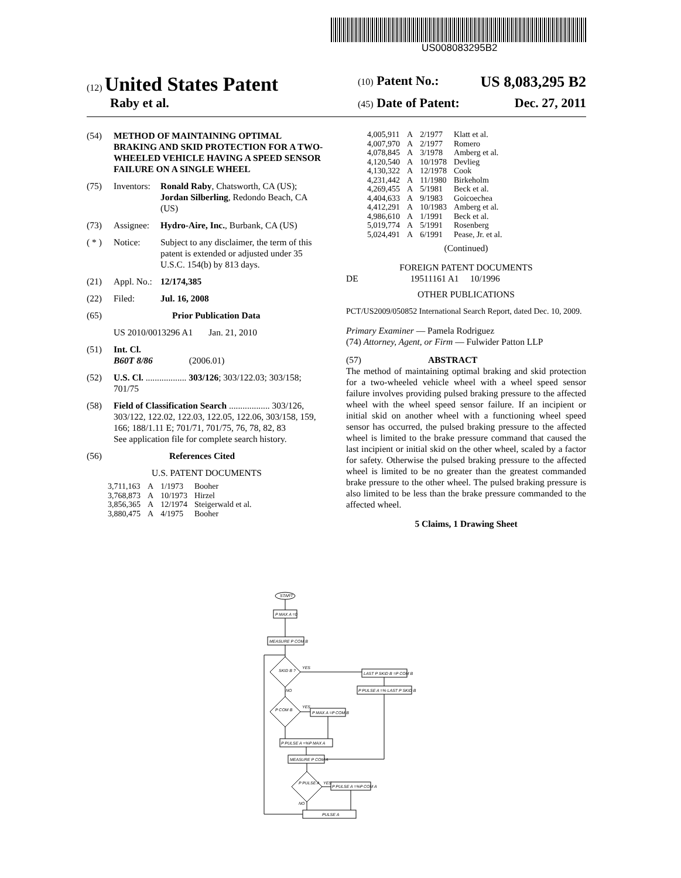US008083295B2
(12) United States Patent
(10) Patent No.: US 8,083,295 B2
Raby et al.
(45) Date of Patent: Dec. 27, 2011
(54) METHOD OF MAINTAINING OPTIMAL BRAKING AND SKID PROTECTION FOR A TWO-WHEELED VEHICLE HAVING A SPEED SENSOR FAILURE ON A SINGLE WHEEL
(75) Inventors: Ronald Raby, Chatsworth, CA (US); Jordan Silberling, Redondo Beach, CA (US)
(73) Assignee: Hydro-Aire, Inc., Burbank, CA (US)
( * ) Notice: Subject to any disclaimer, the term of this patent is extended or adjusted under 35 U.S.C. 154(b) by 813 days.
(21) Appl. No.: 12/174,385
(22) Filed: Jul. 16, 2008
(65) Prior Publication Data
US 2010/0013296 A1 Jan. 21, 2010
(51) Int. Cl.
B60T 8/86 (2006.01)
(52) U.S. Cl. .................. 303/126; 303/122.03; 303/158; 701/75
(58) Field of Classification Search .................. 303/126, 303/122, 122.02, 122.03, 122.05, 122.06, 303/158, 159, 166; 188/1.11 E; 701/71, 701/75, 76, 78, 82, 83
See application file for complete search history.
(56) References Cited
U.S. PATENT DOCUMENTS
| 3,711,163 | A | 1/1973 | Booher |
| 3,768,873 | A | 10/1973 | Hirzel |
| 3,856,365 | A | 12/1974 | Steigerwald et al. |
| 3,880,475 | A | 4/1975 | Booher |
| 4,005,911 | A | 2/1977 | Klatt et al. |
| 4,007,970 | A | 2/1977 | Romero |
| 4,078,845 | A | 3/1978 | Amberg et al. |
| 4,120,540 | A | 10/1978 | Devlieg |
| 4,130,322 | A | 12/1978 | Cook |
| 4,231,442 | A | 11/1980 | Birkeholm |
| 4,269,455 | A | 5/1981 | Beck et al. |
| 4,404,633 | A | 9/1983 | Goicoechea |
| 4,412,291 | A | 10/1983 | Amberg et al. |
| 4,986,610 | A | 1/1991 | Beck et al. |
| 5,019,774 | A | 5/1991 | Rosenberg |
| 5,024,491 | A | 6/1991 | Pease, Jr. et al. |
(Continued)
FOREIGN PATENT DOCUMENTS
DE 19511161 A1 10/1996
OTHER PUBLICATIONS
PCT/US2009/050852 International Search Report, dated Dec. 10, 2009.
Primary Examiner — Pamela Rodriguez
(74) Attorney, Agent, or Firm — Fulwider Patton LLP
(57) ABSTRACT
The method of maintaining optimal braking and skid protection for a two-wheeled vehicle wheel with a wheel speed sensor failure involves providing pulsed braking pressure to the affected wheel with the wheel speed sensor failure. If an incipient or initial skid on another wheel with a functioning wheel speed sensor has occurred, the pulsed braking pressure to the affected wheel is limited to the brake pressure command that caused the last incipient or initial skid on the other wheel, scaled by a factor for safety. Otherwise the pulsed braking pressure to the affected wheel is limited to be no greater than the greatest commanded brake pressure to the other wheel. The pulsed braking pressure is also limited to be less than the brake pressure commanded to the affected wheel.
5 Claims, 1 Drawing Sheet
START
P MAX A =0
MEASURE P COM B
SKID B ?
YES
NO
LAST P SKID B =P COM B
P PULSE A =% LAST P SKID B
P COM B
YES
P MAX A =P COM B
P PULSE A =%P MAX A
MEASURE P COM A
P PULSE A
YES
P PULSE A =%P COM A
PULSE A
NO